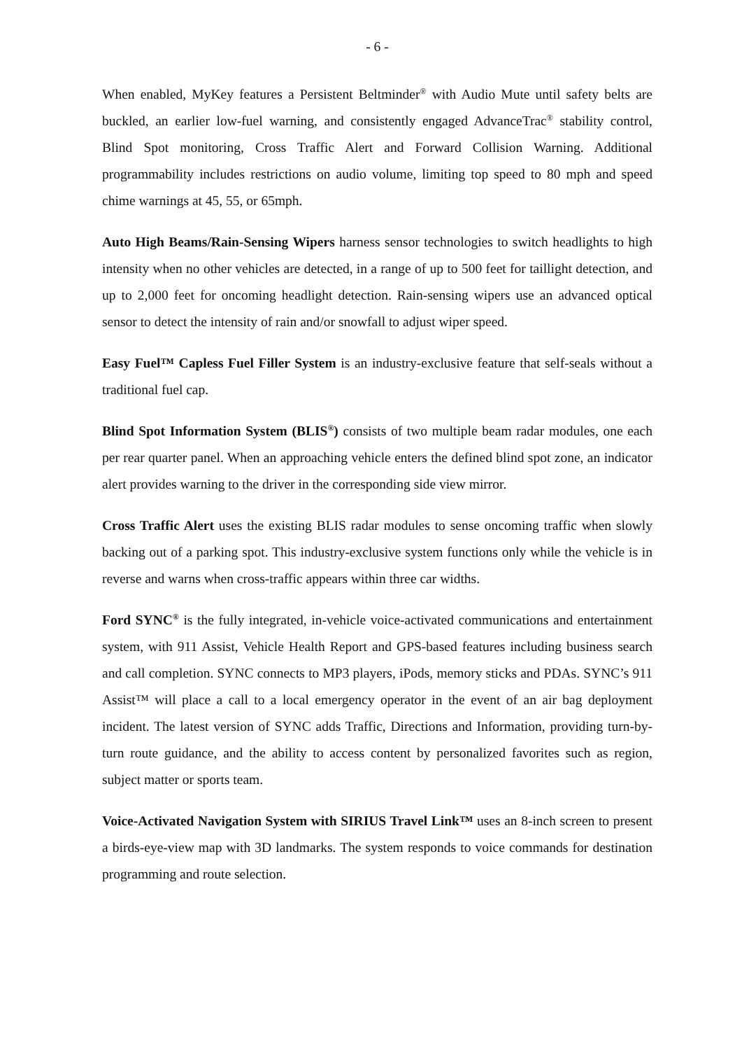- 6 -
When enabled, MyKey features a Persistent Beltminder<sup>®</sup> with Audio Mute until safety belts are buckled, an earlier low-fuel warning, and consistently engaged AdvanceTrac<sup>®</sup> stability control, Blind Spot monitoring, Cross Traffic Alert and Forward Collision Warning. Additional programmability includes restrictions on audio volume, limiting top speed to 80 mph and speed chime warnings at 45, 55, or 65mph.
Auto High Beams/Rain-Sensing Wipers harness sensor technologies to switch headlights to high intensity when no other vehicles are detected, in a range of up to 500 feet for taillight detection, and up to 2,000 feet for oncoming headlight detection. Rain-sensing wipers use an advanced optical sensor to detect the intensity of rain and/or snowfall to adjust wiper speed.
Easy Fuel™ Capless Fuel Filler System is an industry-exclusive feature that self-seals without a traditional fuel cap.
Blind Spot Information System (BLIS<sup>®</sup>) consists of two multiple beam radar modules, one each per rear quarter panel. When an approaching vehicle enters the defined blind spot zone, an indicator alert provides warning to the driver in the corresponding side view mirror.
Cross Traffic Alert uses the existing BLIS radar modules to sense oncoming traffic when slowly backing out of a parking spot. This industry-exclusive system functions only while the vehicle is in reverse and warns when cross-traffic appears within three car widths.
Ford SYNC<sup>®</sup> is the fully integrated, in-vehicle voice-activated communications and entertainment system, with 911 Assist, Vehicle Health Report and GPS-based features including business search and call completion. SYNC connects to MP3 players, iPods, memory sticks and PDAs. SYNC’s 911 Assist™ will place a call to a local emergency operator in the event of an air bag deployment incident. The latest version of SYNC adds Traffic, Directions and Information, providing turn-by-turn route guidance, and the ability to access content by personalized favorites such as region, subject matter or sports team.
Voice-Activated Navigation System with SIRIUS Travel Link™ uses an 8-inch screen to present a birds-eye-view map with 3D landmarks. The system responds to voice commands for destination programming and route selection.